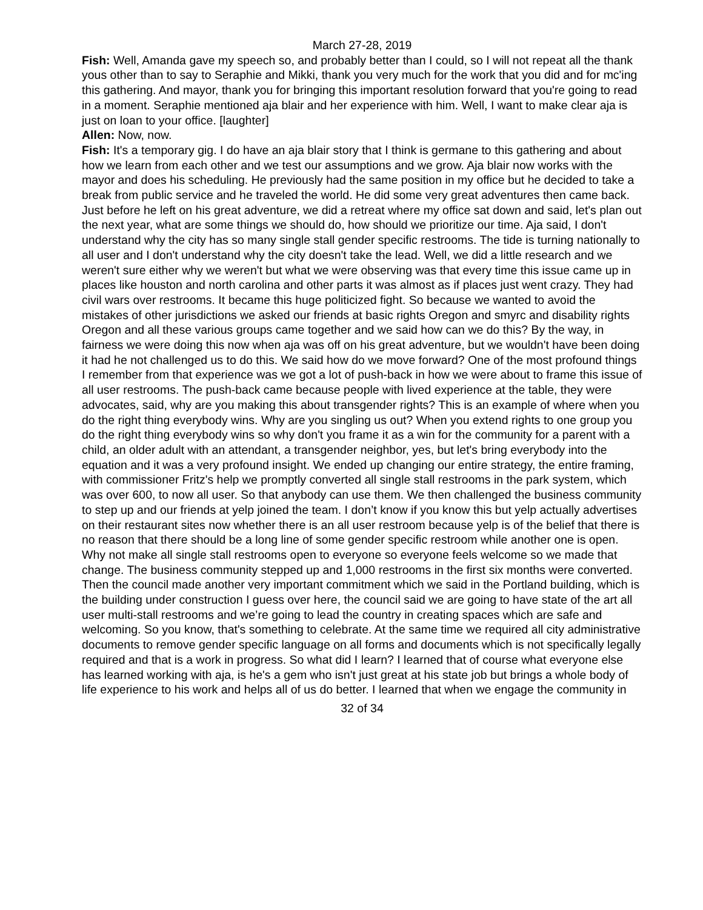March 27-28, 2019
Fish: Well, Amanda gave my speech so, and probably better than I could, so I will not repeat all the thank yous other than to say to Seraphie and Mikki, thank you very much for the work that you did and for mc'ing this gathering. And mayor, thank you for bringing this important resolution forward that you're going to read in a moment. Seraphie mentioned aja blair and her experience with him. Well, I want to make clear aja is just on loan to your office. [laughter]
Allen: Now, now.
Fish: It's a temporary gig. I do have an aja blair story that I think is germane to this gathering and about how we learn from each other and we test our assumptions and we grow. Aja blair now works with the mayor and does his scheduling. He previously had the same position in my office but he decided to take a break from public service and he traveled the world. He did some very great adventures then came back. Just before he left on his great adventure, we did a retreat where my office sat down and said, let's plan out the next year, what are some things we should do, how should we prioritize our time. Aja said, I don't understand why the city has so many single stall gender specific restrooms. The tide is turning nationally to all user and I don't understand why the city doesn't take the lead. Well, we did a little research and we weren't sure either why we weren't but what we were observing was that every time this issue came up in places like houston and north carolina and other parts it was almost as if places just went crazy. They had civil wars over restrooms. It became this huge politicized fight. So because we wanted to avoid the mistakes of other jurisdictions we asked our friends at basic rights Oregon and smyrc and disability rights Oregon and all these various groups came together and we said how can we do this? By the way, in fairness we were doing this now when aja was off on his great adventure, but we wouldn't have been doing it had he not challenged us to do this. We said how do we move forward? One of the most profound things I remember from that experience was we got a lot of push-back in how we were about to frame this issue of all user restrooms. The push-back came because people with lived experience at the table, they were advocates, said, why are you making this about transgender rights? This is an example of where when you do the right thing everybody wins. Why are you singling us out? When you extend rights to one group you do the right thing everybody wins so why don't you frame it as a win for the community for a parent with a child, an older adult with an attendant, a transgender neighbor, yes, but let's bring everybody into the equation and it was a very profound insight. We ended up changing our entire strategy, the entire framing, with commissioner Fritz's help we promptly converted all single stall restrooms in the park system, which was over 600, to now all user. So that anybody can use them. We then challenged the business community to step up and our friends at yelp joined the team. I don’t know if you know this but yelp actually advertises on their restaurant sites now whether there is an all user restroom because yelp is of the belief that there is no reason that there should be a long line of some gender specific restroom while another one is open. Why not make all single stall restrooms open to everyone so everyone feels welcome so we made that change. The business community stepped up and 1,000 restrooms in the first six months were converted. Then the council made another very important commitment which we said in the Portland building, which is the building under construction I guess over here, the council said we are going to have state of the art all user multi-stall restrooms and we’re going to lead the country in creating spaces which are safe and welcoming. So you know, that's something to celebrate. At the same time we required all city administrative documents to remove gender specific language on all forms and documents which is not specifically legally required and that is a work in progress. So what did I learn? I learned that of course what everyone else has learned working with aja, is he's a gem who isn't just great at his state job but brings a whole body of life experience to his work and helps all of us do better. I learned that when we engage the community in
32 of 34